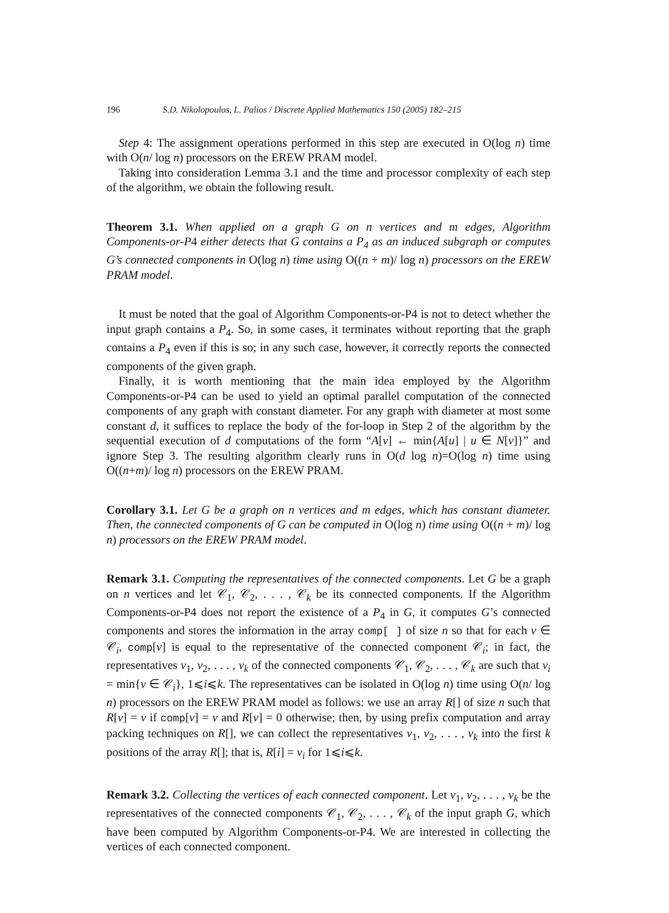196 S.D. Nikolopoulos, L. Palios / Discrete Applied Mathematics 150 (2005) 182–215
Step 4: The assignment operations performed in this step are executed in O(log n) time with O(n/ log n) processors on the EREW PRAM model.
Taking into consideration Lemma 3.1 and the time and processor complexity of each step of the algorithm, we obtain the following result.
Theorem 3.1. When applied on a graph G on n vertices and m edges, Algorithm Components-or-P4 either detects that G contains a P<sub>4</sub> as an induced subgraph or computes G’s connected components in O(log n) time using O((n + m)/ log n) processors on the EREW PRAM model.
It must be noted that the goal of Algorithm Components-or-P4 is not to detect whether the input graph contains a P<sub>4</sub>. So, in some cases, it terminates without reporting that the graph contains a P<sub>4</sub> even if this is so; in any such case, however, it correctly reports the connected components of the given graph.
Finally, it is worth mentioning that the main idea employed by the Algorithm Components-or-P4 can be used to yield an optimal parallel computation of the connected components of any graph with constant diameter. For any graph with diameter at most some constant d, it suffices to replace the body of the for-loop in Step 2 of the algorithm by the sequential execution of d computations of the form “A[v] ← min{A[u] | u ∈ N[v]}” and ignore Step 3. The resulting algorithm clearly runs in O(d log n)=O(log n) time using O((n+m)/ log n) processors on the EREW PRAM.
Corollary 3.1. Let G be a graph on n vertices and m edges, which has constant diameter. Then, the connected components of G can be computed in O(log n) time using O((n + m)/ log n) processors on the EREW PRAM model.
Remark 3.1. Computing the representatives of the connected components. Let G be a graph on n vertices and let 𝒞<sub>1</sub>, 𝒞<sub>2</sub>, . . . , 𝒞<sub>k</sub> be its connected components. If the Algorithm Components-or-P4 does not report the existence of a P<sub>4</sub> in G, it computes G’s connected components and stores the information in the array comp[ ] of size n so that for each v ∈ 𝒞<sub>i</sub>, comp[v] is equal to the representative of the connected component 𝒞<sub>i</sub>; in fact, the representatives v<sub>1</sub>, v<sub>2</sub>, . . . , v<sub>k</sub> of the connected components 𝒞<sub>1</sub>, 𝒞<sub>2</sub>, . . . , 𝒞<sub>k</sub> are such that v<sub>i</sub> = min{v ∈ 𝒞<sub>i</sub>}, 1⩽i⩽k. The representatives can be isolated in O(log n) time using O(n/ log n) processors on the EREW PRAM model as follows: we use an array R[] of size n such that R[v] = v if comp[v] = v and R[v] = 0 otherwise; then, by using prefix computation and array packing techniques on R[], we can collect the representatives v<sub>1</sub>, v<sub>2</sub>, . . . , v<sub>k</sub> into the first k positions of the array R[]; that is, R[i] = v<sub>i</sub> for 1⩽i⩽k.
Remark 3.2. Collecting the vertices of each connected component. Let v<sub>1</sub>, v<sub>2</sub>, . . . , v<sub>k</sub> be the representatives of the connected components 𝒞<sub>1</sub>, 𝒞<sub>2</sub>, . . . , 𝒞<sub>k</sub> of the input graph G, which have been computed by Algorithm Components-or-P4. We are interested in collecting the vertices of each connected component.